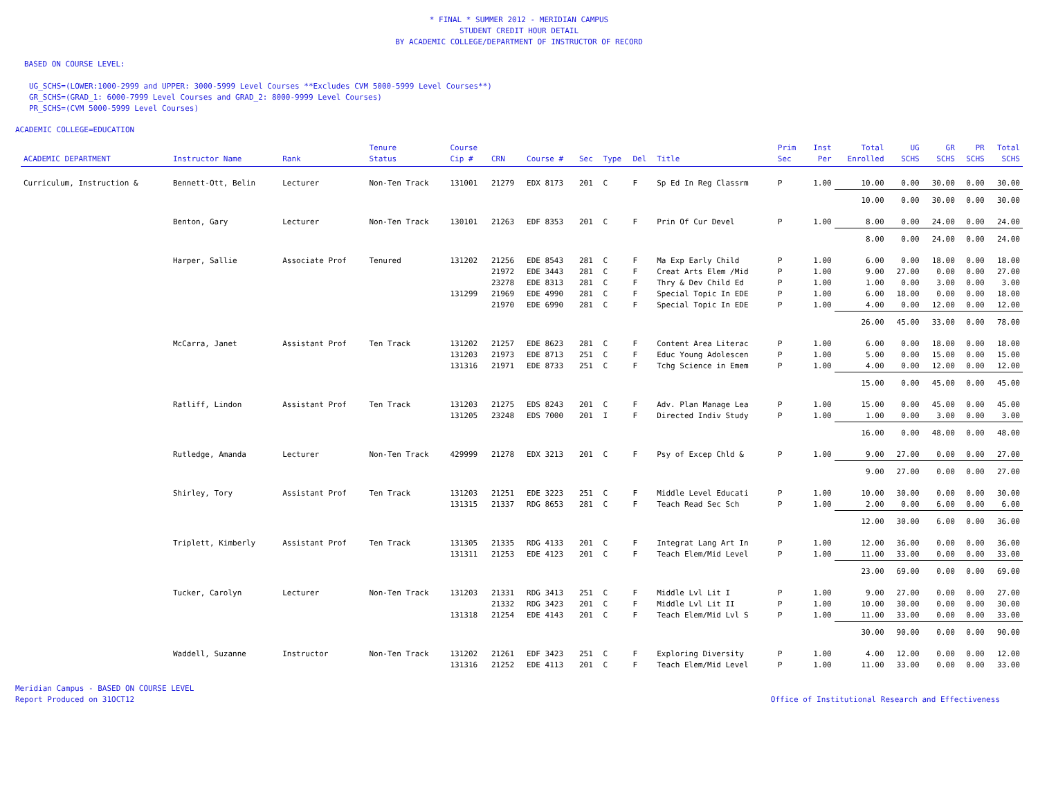* FINAL * SUMMER 2012 - MERIDIAN CAMPUS
STUDENT CREDIT HOUR DETAIL
BY ACADEMIC COLLEGE/DEPARTMENT OF INSTRUCTOR OF RECORD
BASED ON COURSE LEVEL:
UG_SCHS=(LOWER:1000-2999 and UPPER: 3000-5999 Level Courses **Excludes CVM 5000-5999 Level Courses**)
GR_SCHS=(GRAD_1: 6000-7999 Level Courses and GRAD_2: 8000-9999 Level Courses)
PR_SCHS=(CVM 5000-5999 Level Courses)
ACADEMIC COLLEGE=EDUCATION
| ACADEMIC DEPARTMENT | Instructor Name | Rank | Tenure Status | Course Cip # | CRN | Course # | Sec | Type | Del | Title | Prim Sec | Inst Per | Total Enrolled | UG SCHS | GR SCHS | PR SCHS | Total SCHS |
| --- | --- | --- | --- | --- | --- | --- | --- | --- | --- | --- | --- | --- | --- | --- | --- | --- | --- |
| Curriculum, Instruction & | Bennett-Ott, Belin | Lecturer | Non-Ten Track | 131001 | 21279 | EDX 8173 | 201 | C | F | Sp Ed In Reg Classrm | P | 1.00 | 10.00 | 0.00 | 30.00 | 0.00 | 30.00 |
| | | | | | | | | | | | | | 10.00 | 0.00 | 30.00 | 0.00 | 30.00 |
| | Benton, Gary | Lecturer | Non-Ten Track | 130101 | 21263 | EDF 8353 | 201 | C | F | Prin Of Cur Devel | P | 1.00 | 8.00 | 0.00 | 24.00 | 0.00 | 24.00 |
| | | | | | | | | | | | | | 8.00 | 0.00 | 24.00 | 0.00 | 24.00 |
| | Harper, Sallie | Associate Prof | Tenured | 131202 | 21256 | EDE 8543 | 281 | C | F | Ma Exp Early Child | P | 1.00 | 6.00 | 0.00 | 18.00 | 0.00 | 18.00 |
| | | | | | 21972 | EDE 3443 | 281 | C | F | Creat Arts Elem /Mid | P | 1.00 | 9.00 | 27.00 | 0.00 | 0.00 | 27.00 |
| | | | | | 23278 | EDE 8313 | 281 | C | F | Thry & Dev Child Ed | P | 1.00 | 1.00 | 0.00 | 3.00 | 0.00 | 3.00 |
| | | | | 131299 | 21969 | EDE 4990 | 281 | C | F | Special Topic In EDE | P | 1.00 | 6.00 | 18.00 | 0.00 | 0.00 | 18.00 |
| | | | | | 21970 | EDE 6990 | 281 | C | F | Special Topic In EDE | P | 1.00 | 4.00 | 0.00 | 12.00 | 0.00 | 12.00 |
| | | | | | | | | | | | | | 26.00 | 45.00 | 33.00 | 0.00 | 78.00 |
| | McCarra, Janet | Assistant Prof | Ten Track | 131202 | 21257 | EDE 8623 | 281 | C | F | Content Area Literac | P | 1.00 | 6.00 | 0.00 | 18.00 | 0.00 | 18.00 |
| | | | | 131203 | 21973 | EDE 8713 | 251 | C | F | Educ Young Adolescen | P | 1.00 | 5.00 | 0.00 | 15.00 | 0.00 | 15.00 |
| | | | | 131316 | 21971 | EDE 8733 | 251 | C | F | Tchg Science in Emem | P | 1.00 | 4.00 | 0.00 | 12.00 | 0.00 | 12.00 |
| | | | | | | | | | | | | | 15.00 | 0.00 | 45.00 | 0.00 | 45.00 |
| | Ratliff, Lindon | Assistant Prof | Ten Track | 131203 | 21275 | EDS 8243 | 201 | C | F | Adv. Plan Manage Lea | P | 1.00 | 15.00 | 0.00 | 45.00 | 0.00 | 45.00 |
| | | | | 131205 | 23248 | EDS 7000 | 201 | I | F | Directed Indiv Study | P | 1.00 | 1.00 | 0.00 | 3.00 | 0.00 | 3.00 |
| | | | | | | | | | | | | | 16.00 | 0.00 | 48.00 | 0.00 | 48.00 |
| | Rutledge, Amanda | Lecturer | Non-Ten Track | 429999 | 21278 | EDX 3213 | 201 | C | F | Psy of Excep Chld & | P | 1.00 | 9.00 | 27.00 | 0.00 | 0.00 | 27.00 |
| | | | | | | | | | | | | | 9.00 | 27.00 | 0.00 | 0.00 | 27.00 |
| | Shirley, Tory | Assistant Prof | Ten Track | 131203 | 21251 | EDE 3223 | 251 | C | F | Middle Level Educati | P | 1.00 | 10.00 | 30.00 | 0.00 | 0.00 | 30.00 |
| | | | | 131315 | 21337 | RDG 8653 | 281 | C | F | Teach Read Sec Sch | P | 1.00 | 2.00 | 0.00 | 6.00 | 0.00 | 6.00 |
| | | | | | | | | | | | | | 12.00 | 30.00 | 6.00 | 0.00 | 36.00 |
| | Triplett, Kimberly | Assistant Prof | Ten Track | 131305 | 21335 | RDG 4133 | 201 | C | F | Integrat Lang Art In | P | 1.00 | 12.00 | 36.00 | 0.00 | 0.00 | 36.00 |
| | | | | 131311 | 21253 | EDE 4123 | 201 | C | F | Teach Elem/Mid Level | P | 1.00 | 11.00 | 33.00 | 0.00 | 0.00 | 33.00 |
| | | | | | | | | | | | | | 23.00 | 69.00 | 0.00 | 0.00 | 69.00 |
| | Tucker, Carolyn | Lecturer | Non-Ten Track | 131203 | 21331 | RDG 3413 | 251 | C | F | Middle Lvl Lit I | P | 1.00 | 9.00 | 27.00 | 0.00 | 0.00 | 27.00 |
| | | | | | 21332 | RDG 3423 | 201 | C | F | Middle Lvl Lit II | P | 1.00 | 10.00 | 30.00 | 0.00 | 0.00 | 30.00 |
| | | | | 131318 | 21254 | EDE 4143 | 201 | C | F | Teach Elem/Mid Lvl S | P | 1.00 | 11.00 | 33.00 | 0.00 | 0.00 | 33.00 |
| | | | | | | | | | | | | | 30.00 | 90.00 | 0.00 | 0.00 | 90.00 |
| | Waddell, Suzanne | Instructor | Non-Ten Track | 131202 | 21261 | EDF 3423 | 251 | C | F | Exploring Diversity | P | 1.00 | 4.00 | 12.00 | 0.00 | 0.00 | 12.00 |
| | | | | 131316 | 21252 | EDE 4113 | 201 | C | F | Teach Elem/Mid Level | P | 1.00 | 11.00 | 33.00 | 0.00 | 0.00 | 33.00 |
Meridian Campus - BASED ON COURSE LEVEL
Report Produced on 31OCT12
Office of Institutional Research and Effectiveness